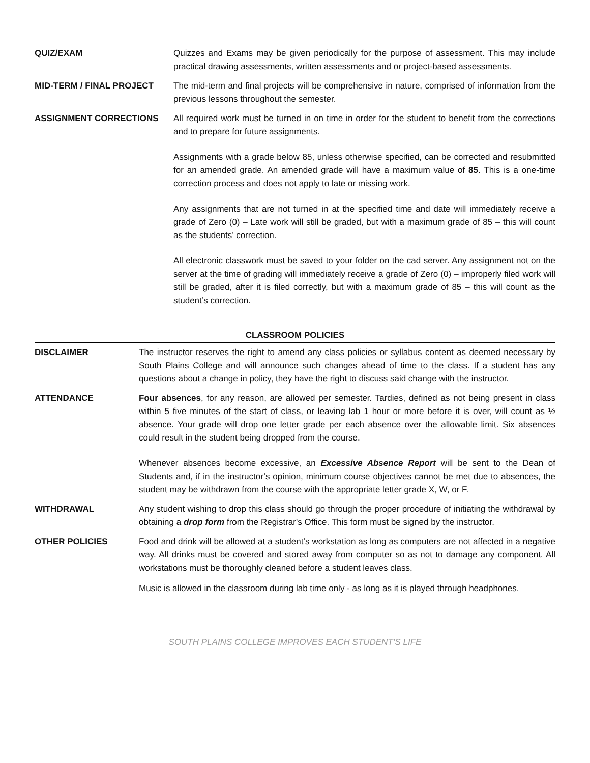QUIZ/EXAM Quizzes and Exams may be given periodically for the purpose of assessment. This may include practical drawing assessments, written assessments and or project-based assessments.
MID-TERM / FINAL PROJECT The mid-term and final projects will be comprehensive in nature, comprised of information from the previous lessons throughout the semester.
ASSIGNMENT CORRECTIONS All required work must be turned in on time in order for the student to benefit from the corrections and to prepare for future assignments.
Assignments with a grade below 85, unless otherwise specified, can be corrected and resubmitted for an amended grade. An amended grade will have a maximum value of 85. This is a one-time correction process and does not apply to late or missing work.
Any assignments that are not turned in at the specified time and date will immediately receive a grade of Zero (0) – Late work will still be graded, but with a maximum grade of 85 – this will count as the students’ correction.
All electronic classwork must be saved to your folder on the cad server. Any assignment not on the server at the time of grading will immediately receive a grade of Zero (0) – improperly filed work will still be graded, after it is filed correctly, but with a maximum grade of 85 – this will count as the student’s correction.
CLASSROOM POLICIES
DISCLAIMER The instructor reserves the right to amend any class policies or syllabus content as deemed necessary by South Plains College and will announce such changes ahead of time to the class. If a student has any questions about a change in policy, they have the right to discuss said change with the instructor.
ATTENDANCE Four absences, for any reason, are allowed per semester. Tardies, defined as not being present in class within 5 five minutes of the start of class, or leaving lab 1 hour or more before it is over, will count as ½ absence. Your grade will drop one letter grade per each absence over the allowable limit. Six absences could result in the student being dropped from the course.
Whenever absences become excessive, an Excessive Absence Report will be sent to the Dean of Students and, if in the instructor’s opinion, minimum course objectives cannot be met due to absences, the student may be withdrawn from the course with the appropriate letter grade X, W, or F.
WITHDRAWAL Any student wishing to drop this class should go through the proper procedure of initiating the withdrawal by obtaining a drop form from the Registrar's Office. This form must be signed by the instructor.
OTHER POLICIES Food and drink will be allowed at a student’s workstation as long as computers are not affected in a negative way. All drinks must be covered and stored away from computer so as not to damage any component. All workstations must be thoroughly cleaned before a student leaves class.
Music is allowed in the classroom during lab time only - as long as it is played through headphones.
SOUTH PLAINS COLLEGE IMPROVES EACH STUDENT’S LIFE